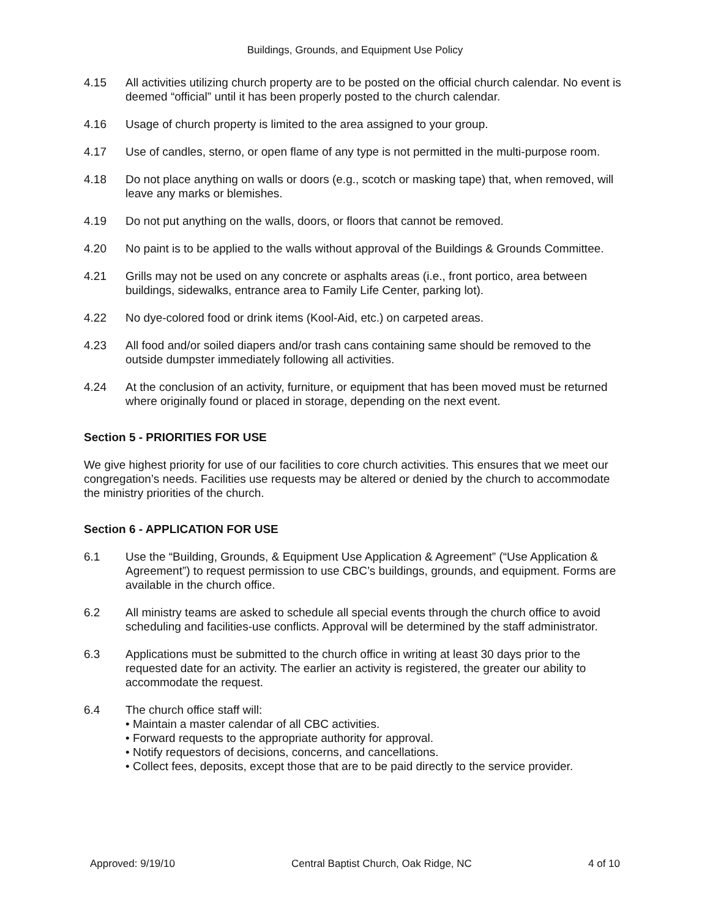Buildings, Grounds, and Equipment Use Policy
4.15 All activities utilizing church property are to be posted on the official church calendar. No event is deemed “official” until it has been properly posted to the church calendar.
4.16 Usage of church property is limited to the area assigned to your group.
4.17 Use of candles, sterno, or open flame of any type is not permitted in the multi-purpose room.
4.18 Do not place anything on walls or doors (e.g., scotch or masking tape) that, when removed, will leave any marks or blemishes.
4.19 Do not put anything on the walls, doors, or floors that cannot be removed.
4.20 No paint is to be applied to the walls without approval of the Buildings & Grounds Committee.
4.21 Grills may not be used on any concrete or asphalts areas (i.e., front portico, area between buildings, sidewalks, entrance area to Family Life Center, parking lot).
4.22 No dye-colored food or drink items (Kool-Aid, etc.) on carpeted areas.
4.23 All food and/or soiled diapers and/or trash cans containing same should be removed to the outside dumpster immediately following all activities.
4.24 At the conclusion of an activity, furniture, or equipment that has been moved must be returned where originally found or placed in storage, depending on the next event.
Section 5 - PRIORITIES FOR USE
We give highest priority for use of our facilities to core church activities. This ensures that we meet our congregation’s needs. Facilities use requests may be altered or denied by the church to accommodate the ministry priorities of the church.
Section 6 - APPLICATION FOR USE
6.1 Use the “Building, Grounds, & Equipment Use Application & Agreement” (“Use Application & Agreement”) to request permission to use CBC’s buildings, grounds, and equipment. Forms are available in the church office.
6.2 All ministry teams are asked to schedule all special events through the church office to avoid scheduling and facilities-use conflicts. Approval will be determined by the staff administrator.
6.3 Applications must be submitted to the church office in writing at least 30 days prior to the requested date for an activity. The earlier an activity is registered, the greater our ability to accommodate the request.
6.4 The church office staff will:
• Maintain a master calendar of all CBC activities.
• Forward requests to the appropriate authority for approval.
• Notify requestors of decisions, concerns, and cancellations.
• Collect fees, deposits, except those that are to be paid directly to the service provider.
Approved: 9/19/10 Central Baptist Church, Oak Ridge, NC 4 of 10